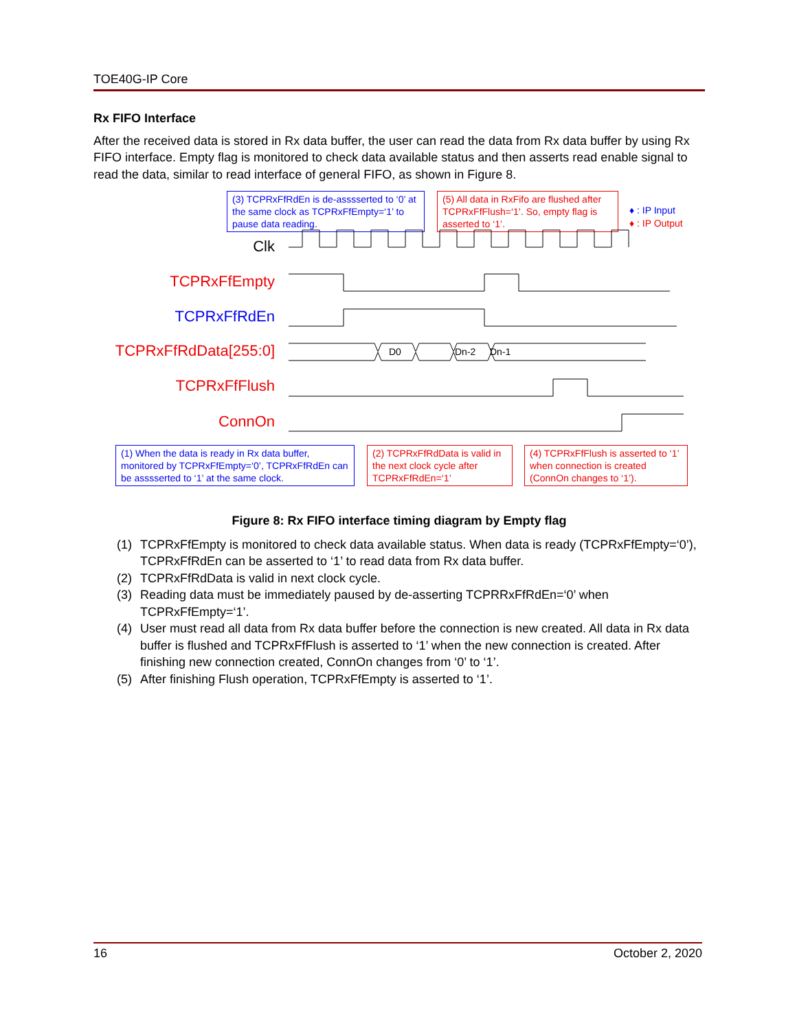TOE40G-IP Core
Rx FIFO Interface
After the received data is stored in Rx data buffer, the user can read the data from Rx data buffer by using Rx FIFO interface. Empty flag is monitored to check data available status and then asserts read enable signal to read the data, similar to read interface of general FIFO, as shown in Figure 8.
(3) TCPRxFfRdEn is de-asssserted to ‘0’ at the same clock as TCPRxFfEmpty=‘1’ to pause data reading.
(5) All data in RxFifo are flushed after TCPRxFfFlush=‘1’. So, empty flag is asserted to ‘1’.
♦ : IP Input
♦ : IP Output
Clk
TCPRxFfEmpty
TCPRxFfRdEn
TCPRxFfRdData[255:0]
TCPRxFfFlush
ConnOn
D0
Dn-2
Dn-1
(1) When the data is ready in Rx data buffer, monitored by TCPRxFfEmpty=‘0’, TCPRxFfRdEn can be asssserted to ‘1’ at the same clock.
(2) TCPRxFfRdData is valid in the next clock cycle after TCPRxFfRdEn=‘1’
(4) TCPRxFfFlush is asserted to ‘1’ when connection is created (ConnOn changes to ‘1’).
Figure 8: Rx FIFO interface timing diagram by Empty flag
(1) TCPRxFfEmpty is monitored to check data available status. When data is ready (TCPRxFfEmpty=‘0’), TCPRxFfRdEn can be asserted to ‘1’ to read data from Rx data buffer.
(2) TCPRxFfRdData is valid in next clock cycle.
(3) Reading data must be immediately paused by de-asserting TCPRRxFfRdEn=‘0’ when TCPRxFfEmpty=‘1’.
(4) User must read all data from Rx data buffer before the connection is new created. All data in Rx data buffer is flushed and TCPRxFfFlush is asserted to ‘1’ when the new connection is created. After finishing new connection created, ConnOn changes from ‘0’ to ‘1’.
(5) After finishing Flush operation, TCPRxFfEmpty is asserted to ‘1’.
16 October 2, 2020